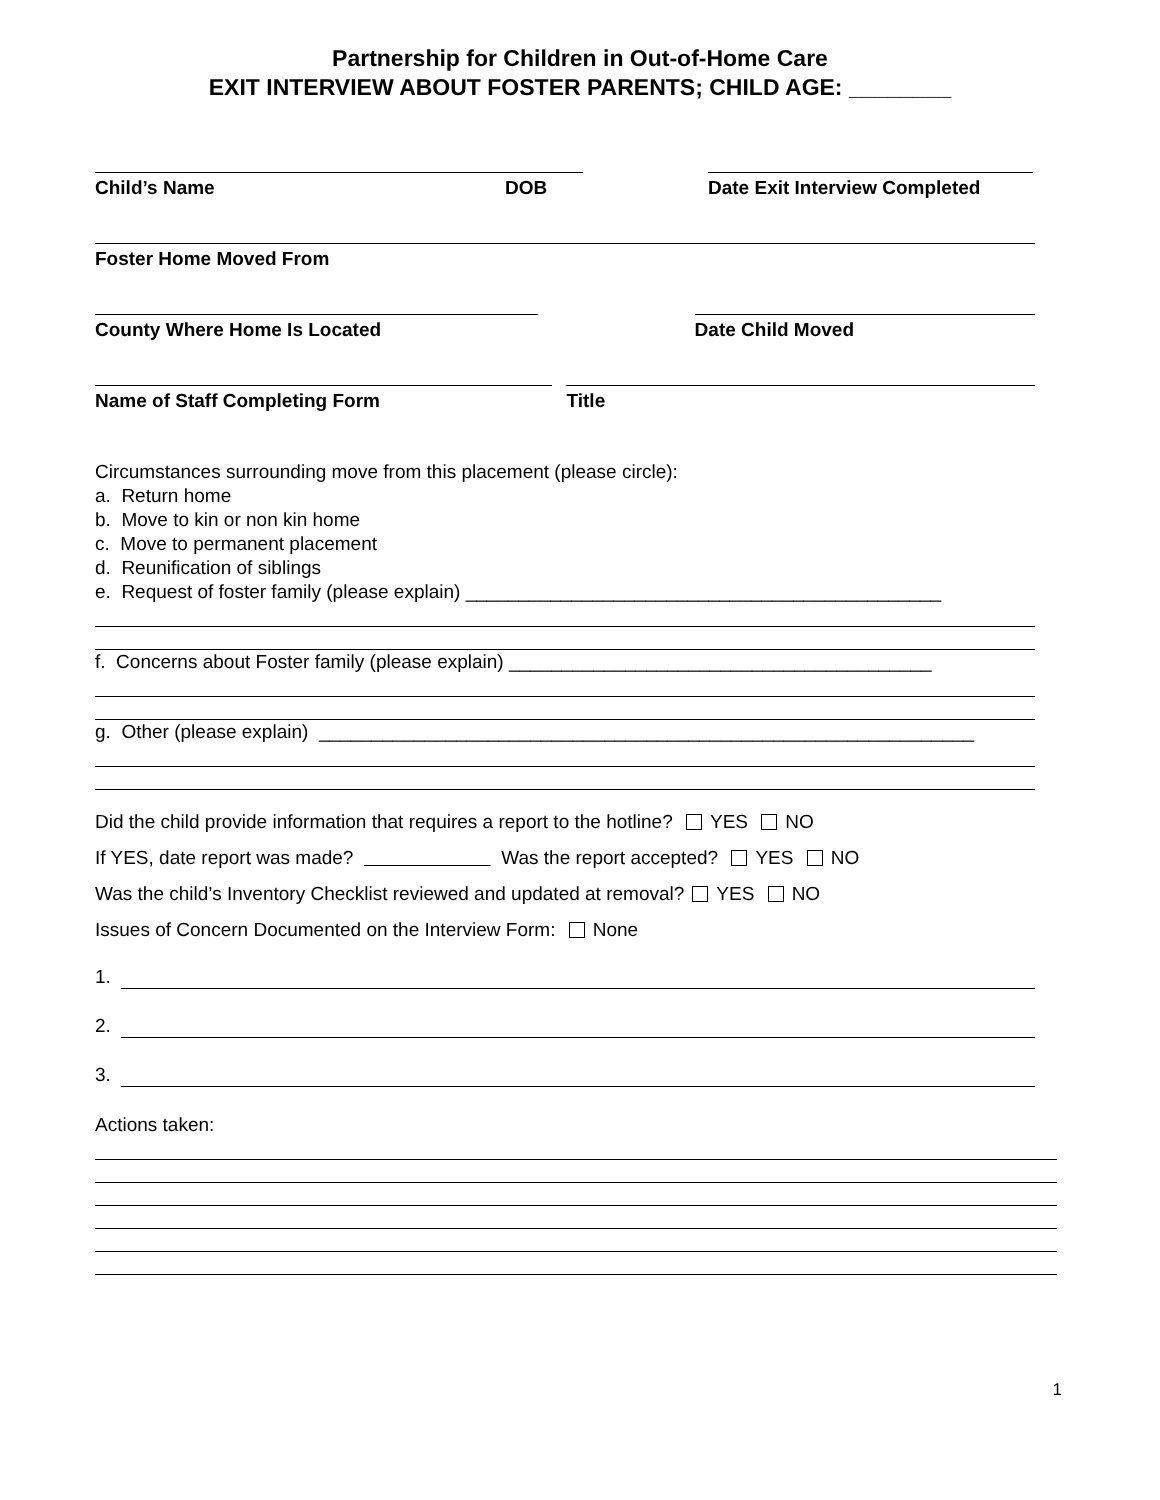Partnership for Children in Out-of-Home Care
EXIT INTERVIEW ABOUT FOSTER PARENTS; CHILD AGE: ________
Child’s Name DOB Date Exit Interview Completed
Foster Home Moved From
County Where Home Is Located Date Child Moved
Name of Staff Completing Form Title
Circumstances surrounding move from this placement (please circle):
a. Return home
b. Move to kin or non kin home
c. Move to permanent placement
d. Reunification of siblings
e. Request of foster family (please explain) _____________________________________________
f. Concerns about Foster family (please explain) ________________________________________
g. Other (please explain) ______________________________________________________________
Did the child provide information that requires a report to the hotline? YES NO
If YES, date report was made? Was the report accepted? YES NO
Was the child’s Inventory Checklist reviewed and updated at removal? YES NO
Issues of Concern Documented on the Interview Form: None
1.
2.
3.
Actions taken:
1